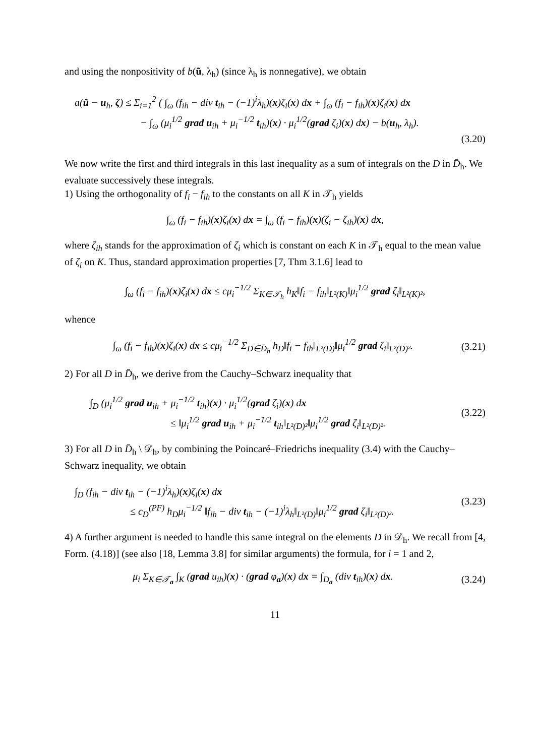and using the nonpositivity of b(ũ, λ<sub>h</sub>) (since λ<sub>h</sub> is nonnegative), we obtain
a(ũ − u<sub>h</sub>, ζ) ≤ Σ<sub>i=1</sub><sup>2</sup> ( ∫<sub>ω</sub> (f<sub>ih</sub> − div t<sub>ih</sub> − (−1)<sup>i</sup>λ<sub>h</sub>)(x)ζ<sub>i</sub>(x) dx + ∫<sub>ω</sub> (f<sub>i</sub> − f<sub>ih</sub>)(x)ζ<sub>i</sub>(x) dx
− ∫<sub>ω</sub> (μ<sub>i</sub><sup>1/2</sup> grad u<sub>ih</sub> + μ<sub>i</sub><sup>−1/2</sup> t<sub>ih</sub>)(x) · μ<sub>i</sub><sup>1/2</sup>(grad ζ<sub>i</sub>)(x) dx) − b(u<sub>h</sub>, λ<sub>h</sub>).
(3.20)
We now write the first and third integrals in this last inequality as a sum of integrals on the D in D̄<sub>h</sub>. We evaluate successively these integrals.
1) Using the orthogonality of f<sub>i</sub> − f<sub>ih</sub> to the constants on all K in 𝒯<sub>h</sub> yields
∫<sub>ω</sub> (f<sub>i</sub> − f<sub>ih</sub>)(x)ζ<sub>i</sub>(x) dx = ∫<sub>ω</sub> (f<sub>i</sub> − f<sub>ih</sub>)(x)(ζ<sub>i</sub> − ζ<sub>ih</sub>)(x) dx,
where ζ<sub>ih</sub> stands for the approximation of ζ<sub>i</sub> which is constant on each K in 𝒯<sub>h</sub> equal to the mean value of ζ<sub>i</sub> on K. Thus, standard approximation properties [7, Thm 3.1.6] lead to
∫<sub>ω</sub> (f<sub>i</sub> − f<sub>ih</sub>)(x)ζ<sub>i</sub>(x) dx ≤ cμ<sub>i</sub><sup>−1/2</sup> Σ<sub>K∈𝒯<sub>h</sub></sub> h<sub>K</sub>‖f<sub>i</sub> − f<sub>ih</sub>‖<sub>L²(K)</sub>‖μ<sub>i</sub><sup>1/2</sup> grad ζ<sub>i</sub>‖<sub>L²(K)²</sub>,
whence
∫<sub>ω</sub> (f<sub>i</sub> − f<sub>ih</sub>)(x)ζ<sub>i</sub>(x) dx ≤ cμ<sub>i</sub><sup>−1/2</sup> Σ<sub>D∈D̄<sub>h</sub></sub> h<sub>D</sub>‖f<sub>i</sub> − f<sub>ih</sub>‖<sub>L²(D)</sub>‖μ<sub>i</sub><sup>1/2</sup> grad ζ<sub>i</sub>‖<sub>L²(D)²</sub>. (3.21)
2) For all D in D̄<sub>h</sub>, we derive from the Cauchy–Schwarz inequality that
∫<sub>D</sub> (μ<sub>i</sub><sup>1/2</sup> grad u<sub>ih</sub> + μ<sub>i</sub><sup>−1/2</sup> t<sub>ih</sub>)(x) · μ<sub>i</sub><sup>1/2</sup>(grad ζ<sub>i</sub>)(x) dx
≤ ‖μ<sub>i</sub><sup>1/2</sup> grad u<sub>ih</sub> + μ<sub>i</sub><sup>−1/2</sup> t<sub>ih</sub>‖<sub>L²(D)²</sub>‖μ<sub>i</sub><sup>1/2</sup> grad ζ<sub>i</sub>‖<sub>L²(D)²</sub>. (3.22)
3) For all D in D̄<sub>h</sub> \ 𝒟<sub>h</sub>, by combining the Poincaré–Friedrichs inequality (3.4) with the Cauchy–Schwarz inequality, we obtain
∫<sub>D</sub> (f<sub>ih</sub> − div t<sub>ih</sub> − (−1)<sup>i</sup>λ<sub>h</sub>)(x)ζ<sub>i</sub>(x) dx
≤ c<sub>D</sub><sup>(PF)</sup> h<sub>D</sub>μ<sub>i</sub><sup>−1/2</sup> ‖f<sub>ih</sub> − div t<sub>ih</sub> − (−1)<sup>i</sup>λ<sub>h</sub>‖<sub>L²(D)</sub>‖μ<sub>i</sub><sup>1/2</sup> grad ζ<sub>i</sub>‖<sub>L²(D)²</sub>. (3.23)
4) A further argument is needed to handle this same integral on the elements D in 𝒟<sub>h</sub>. We recall from [4, Form. (4.18)] (see also [18, Lemma 3.8] for similar arguments) the formula, for i = 1 and 2,
μ<sub>i</sub> Σ<sub>K∈𝒯<sub>a</sub></sub> ∫<sub>K</sub> (grad u<sub>ih</sub>)(x) · (grad φ<sub>a</sub>)(x) dx = ∫<sub>D<sub>a</sub></sub> (div t<sub>ih</sub>)(x) dx. (3.24)
11